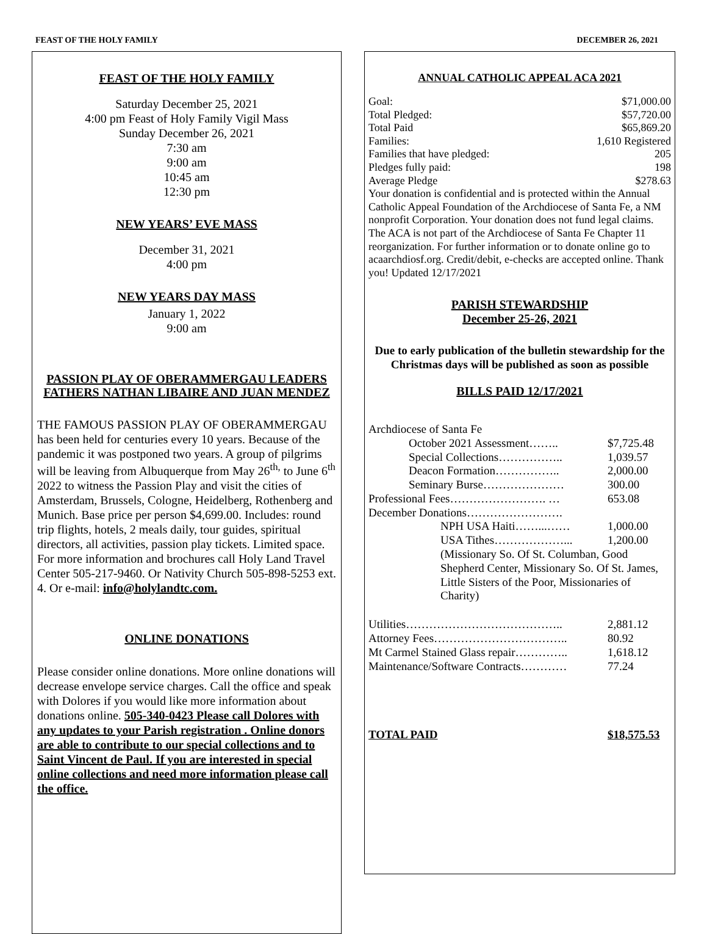FEAST OF THE HOLY FAMILY DECEMBER 26, 2021
FEAST OF THE HOLY FAMILY
Saturday December 25, 2021
4:00 pm Feast of Holy Family Vigil Mass
Sunday December 26, 2021
7:30 am
9:00 am
10:45 am
12:30 pm
NEW YEARS’ EVE MASS
December 31, 2021
4:00 pm
NEW YEARS DAY MASS
January 1, 2022
9:00 am
PASSION PLAY OF OBERAMMERGAU LEADERS
FATHERS NATHAN LIBAIRE AND JUAN MENDEZ
THE FAMOUS PASSION PLAY OF OBERAMMERGAU has been held for centuries every 10 years. Because of the pandemic it was postponed two years. A group of pilgrims will be leaving from Albuquerque from May 26<sup>th,</sup> to June 6<sup>th</sup> 2022 to witness the Passion Play and visit the cities of Amsterdam, Brussels, Cologne, Heidelberg, Rothenberg and Munich. Base price per person $4,699.00. Includes: round trip flights, hotels, 2 meals daily, tour guides, spiritual directors, all activities, passion play tickets. Limited space. For more information and brochures call Holy Land Travel Center 505-217-9460. Or Nativity Church 505-898-5253 ext. 4. Or e-mail: info@holylandtc.com.
ONLINE DONATIONS
Please consider online donations. More online donations will decrease envelope service charges. Call the office and speak with Dolores if you would like more information about donations online. 505-340-0423 Please call Dolores with any updates to your Parish registration . Online donors are able to contribute to our special collections and to Saint Vincent de Paul. If you are interested in special online collections and need more information please call the office.
ANNUAL CATHOLIC APPEAL ACA 2021
| Goal: | $71,000.00 |
| Total Pledged: | $57,720.00 |
| Total Paid | $65,869.20 |
| Families: | 1,610 Registered |
| Families that have pledged: | 205 |
| Pledges fully paid: | 198 |
| Average Pledge | $278.63 |
Your donation is confidential and is protected within the Annual Catholic Appeal Foundation of the Archdiocese of Santa Fe, a NM nonprofit Corporation. Your donation does not fund legal claims. The ACA is not part of the Archdiocese of Santa Fe Chapter 11 reorganization. For further information or to donate online go to acaarchdiosf.org. Credit/debit, e-checks are accepted online. Thank you! Updated 12/17/2021
PARISH STEWARDSHIP
December 25-26, 2021
Due to early publication of the bulletin stewardship for the Christmas days will be published as soon as possible
BILLS PAID 12/17/2021
| Archdiocese of Santa Fe | |
| October 2021 Assessment…….. | $7,725.48 |
| Special Collections…………….. | 1,039.57 |
| Deacon Formation…………….. | 2,000.00 |
| Seminary Burse………………… | 300.00 |
| Professional Fees……………………. … | 653.08 |
| December Donations……………………. | |
| NPH USA Haiti……...…… | 1,000.00 |
| USA Tithes………………... | 1,200.00 |
| (Missionary So. Of St. Columban, Good Shepherd Center, Missionary So. Of St. James, Little Sisters of the Poor, Missionaries of Charity) | |
| Utilities………………………………….. | 2,881.12 |
| Attorney Fees…………………………….. | 80.92 |
| Mt Carmel Stained Glass repair………….. | 1,618.12 |
| Maintenance/Software Contracts………… | 77.24 |
| TOTAL PAID | $18,575.53 |